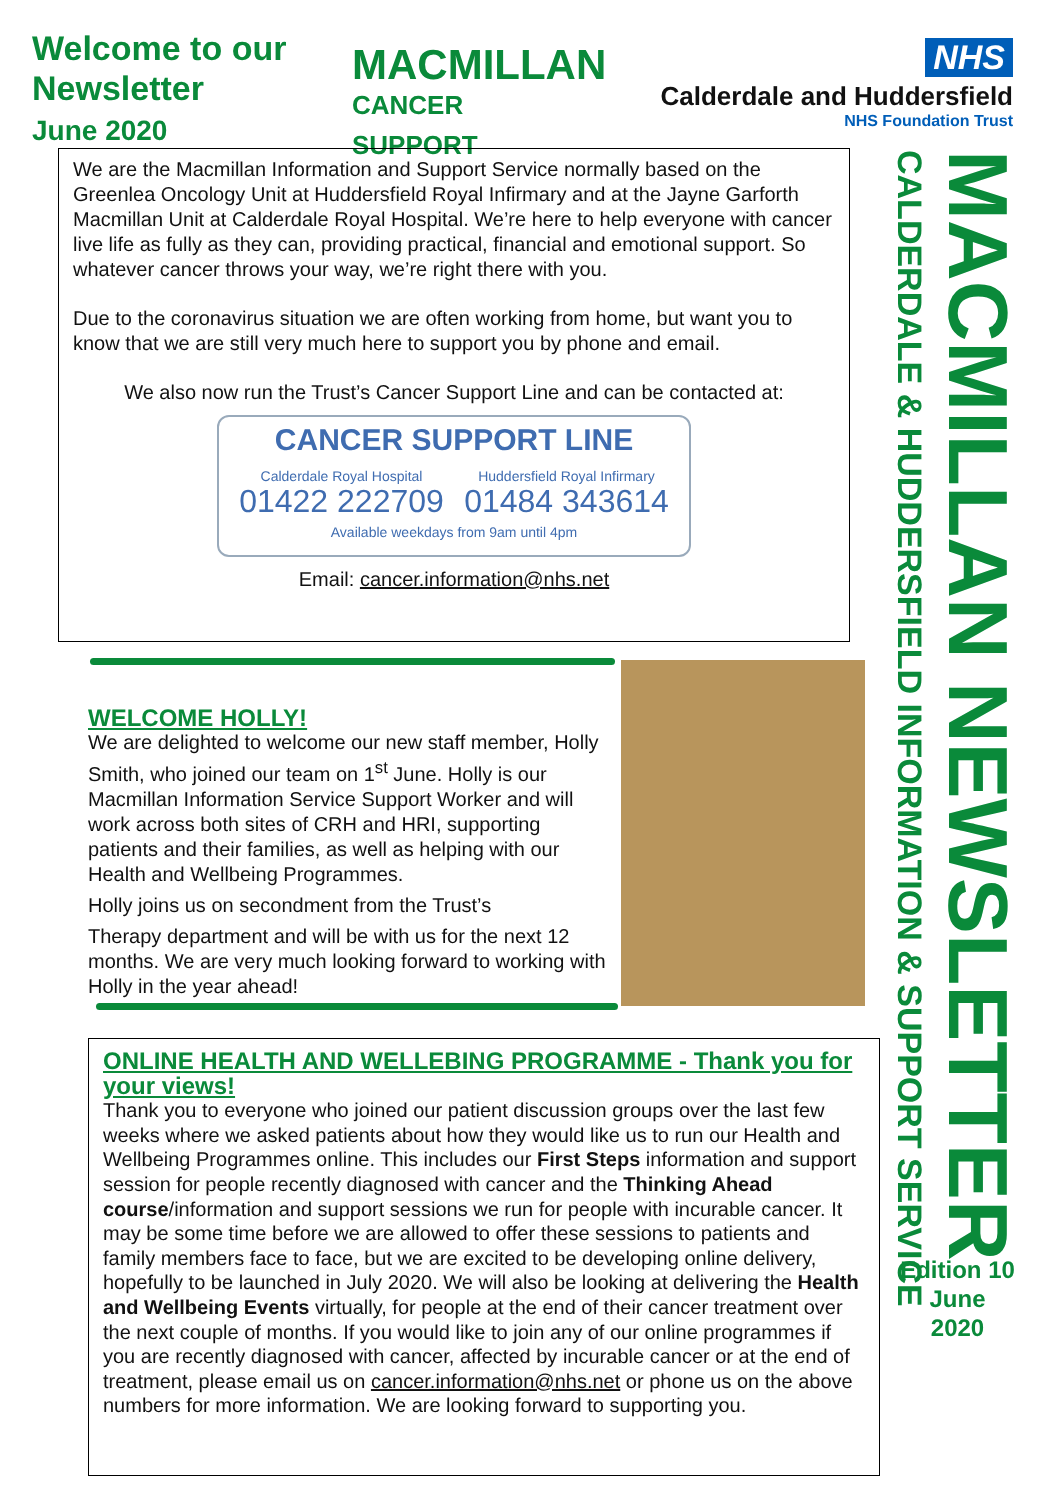Welcome to our Newsletter
June 2020
MACMILLAN
CANCER SUPPORT
NHS
Calderdale and Huddersfield
NHS Foundation Trust
We are the Macmillan Information and Support Service normally based on the Greenlea Oncology Unit at Huddersfield Royal Infirmary and at the Jayne Garforth Macmillan Unit at Calderdale Royal Hospital. We’re here to help everyone with cancer live life as fully as they can, providing practical, financial and emotional support. So whatever cancer throws your way, we’re right there with you.
Due to the coronavirus situation we are often working from home, but want you to know that we are still very much here to support you by phone and email.
We also now run the Trust’s Cancer Support Line and can be contacted at:
CANCER SUPPORT LINE
Calderdale Royal Hospital
01422 222709
Huddersfield Royal Infirmary
01484 343614
Available weekdays from 9am until 4pm
Email: cancer.information@nhs.net
WELCOME HOLLY!
We are delighted to welcome our new staff member, Holly Smith, who joined our team on 1<sup>st</sup> June. Holly is our Macmillan Information Service Support Worker and will work across both sites of CRH and HRI, supporting patients and their families, as well as helping with our Health and Wellbeing Programmes.
Holly joins us on secondment from the Trust’s
Therapy department and will be with us for the next 12 months. We are very much looking forward to working with Holly in the year ahead!
ONLINE HEALTH AND WELLEBING PROGRAMME - Thank you for your views!
Thank you to everyone who joined our patient discussion groups over the last few weeks where we asked patients about how they would like us to run our Health and Wellbeing Programmes online. This includes our First Steps information and support session for people recently diagnosed with cancer and the Thinking Ahead course/information and support sessions we run for people with incurable cancer. It may be some time before we are allowed to offer these sessions to patients and family members face to face, but we are excited to be developing online delivery, hopefully to be launched in July 2020. We will also be looking at delivering the Health and Wellbeing Events virtually, for people at the end of their cancer treatment over the next couple of months. If you would like to join any of our online programmes if you are recently diagnosed with cancer, affected by incurable cancer or at the end of treatment, please email us on cancer.information@nhs.net or phone us on the above numbers for more information. We are looking forward to supporting you.
CALDERDALE & HUDDERSFIELD INFORMATION & SUPPORT SERVICE
MACMILLAN NEWSLETTER
Edition 10
June
2020